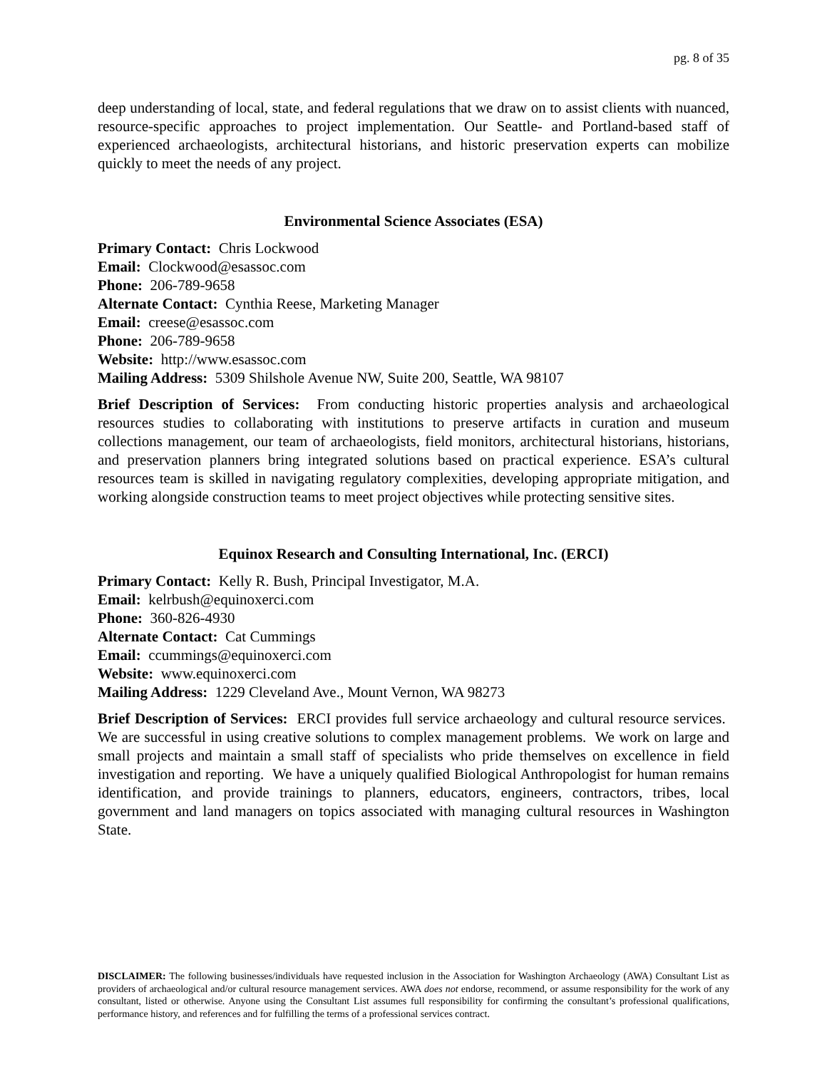pg. 8 of 35
deep understanding of local, state, and federal regulations that we draw on to assist clients with nuanced, resource-specific approaches to project implementation. Our Seattle- and Portland-based staff of experienced archaeologists, architectural historians, and historic preservation experts can mobilize quickly to meet the needs of any project.
Environmental Science Associates (ESA)
Primary Contact: Chris Lockwood
Email: Clockwood@esassoc.com
Phone: 206-789-9658
Alternate Contact: Cynthia Reese, Marketing Manager
Email: creese@esassoc.com
Phone: 206-789-9658
Website: http://www.esassoc.com
Mailing Address: 5309 Shilshole Avenue NW, Suite 200, Seattle, WA 98107
Brief Description of Services: From conducting historic properties analysis and archaeological resources studies to collaborating with institutions to preserve artifacts in curation and museum collections management, our team of archaeologists, field monitors, architectural historians, historians, and preservation planners bring integrated solutions based on practical experience. ESA’s cultural resources team is skilled in navigating regulatory complexities, developing appropriate mitigation, and working alongside construction teams to meet project objectives while protecting sensitive sites.
Equinox Research and Consulting International, Inc. (ERCI)
Primary Contact: Kelly R. Bush, Principal Investigator, M.A.
Email: kelrbush@equinoxerci.com
Phone: 360-826-4930
Alternate Contact: Cat Cummings
Email: ccummings@equinoxerci.com
Website: www.equinoxerci.com
Mailing Address: 1229 Cleveland Ave., Mount Vernon, WA 98273
Brief Description of Services: ERCI provides full service archaeology and cultural resource services. We are successful in using creative solutions to complex management problems. We work on large and small projects and maintain a small staff of specialists who pride themselves on excellence in field investigation and reporting. We have a uniquely qualified Biological Anthropologist for human remains identification, and provide trainings to planners, educators, engineers, contractors, tribes, local government and land managers on topics associated with managing cultural resources in Washington State.
DISCLAIMER: The following businesses/individuals have requested inclusion in the Association for Washington Archaeology (AWA) Consultant List as providers of archaeological and/or cultural resource management services. AWA does not endorse, recommend, or assume responsibility for the work of any consultant, listed or otherwise. Anyone using the Consultant List assumes full responsibility for confirming the consultant’s professional qualifications, performance history, and references and for fulfilling the terms of a professional services contract.